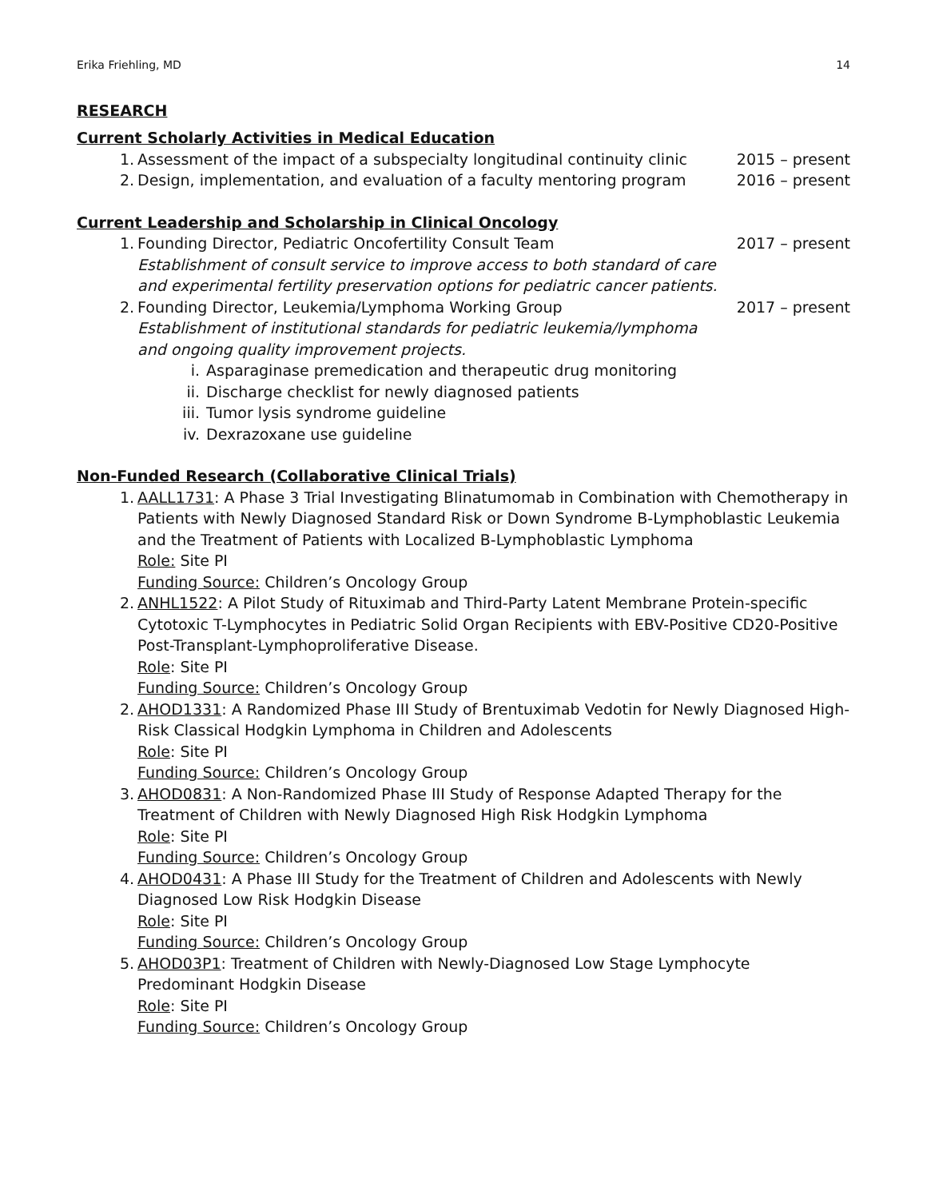Erika Friehling, MD 14
RESEARCH
Current Scholarly Activities in Medical Education
1. Assessment of the impact of a subspecialty longitudinal continuity clinic 2015 – present
2. Design, implementation, and evaluation of a faculty mentoring program 2016 – present
Current Leadership and Scholarship in Clinical Oncology
1. Founding Director, Pediatric Oncofertility Consult Team 2017 – present
Establishment of consult service to improve access to both standard of care
and experimental fertility preservation options for pediatric cancer patients.
2. Founding Director, Leukemia/Lymphoma Working Group 2017 – present
Establishment of institutional standards for pediatric leukemia/lymphoma
and ongoing quality improvement projects.
i. Asparaginase premedication and therapeutic drug monitoring
ii. Discharge checklist for newly diagnosed patients
iii. Tumor lysis syndrome guideline
iv. Dexrazoxane use guideline
Non-Funded Research (Collaborative Clinical Trials)
1. AALL1731: A Phase 3 Trial Investigating Blinatumomab in Combination with Chemotherapy in Patients with Newly Diagnosed Standard Risk or Down Syndrome B-Lymphoblastic Leukemia and the Treatment of Patients with Localized B-Lymphoblastic Lymphoma
Role: Site PI
Funding Source: Children’s Oncology Group
2. ANHL1522: A Pilot Study of Rituximab and Third-Party Latent Membrane Protein-specific Cytotoxic T-Lymphocytes in Pediatric Solid Organ Recipients with EBV-Positive CD20-Positive Post-Transplant-Lymphoproliferative Disease.
Role: Site PI
Funding Source: Children’s Oncology Group
2. AHOD1331: A Randomized Phase III Study of Brentuximab Vedotin for Newly Diagnosed High-Risk Classical Hodgkin Lymphoma in Children and Adolescents
Role: Site PI
Funding Source: Children’s Oncology Group
3. AHOD0831: A Non-Randomized Phase III Study of Response Adapted Therapy for the Treatment of Children with Newly Diagnosed High Risk Hodgkin Lymphoma
Role: Site PI
Funding Source: Children’s Oncology Group
4. AHOD0431: A Phase III Study for the Treatment of Children and Adolescents with Newly Diagnosed Low Risk Hodgkin Disease
Role: Site PI
Funding Source: Children’s Oncology Group
5. AHOD03P1: Treatment of Children with Newly-Diagnosed Low Stage Lymphocyte Predominant Hodgkin Disease
Role: Site PI
Funding Source: Children’s Oncology Group